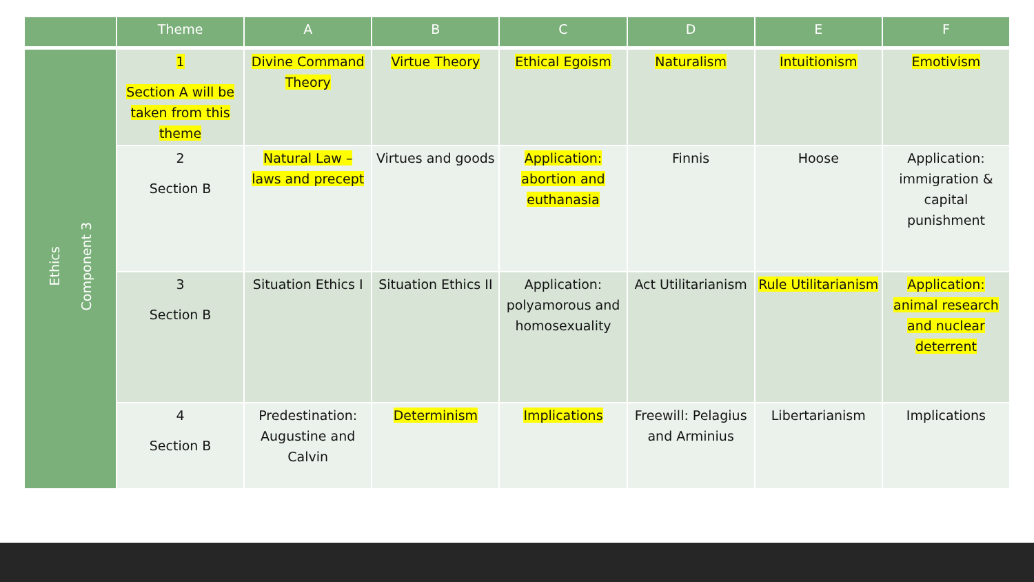| | Theme | A | B | C | D | E | F |
| --- | --- | --- | --- | --- | --- | --- | --- |
| Ethics Component 3 | 1 Section A will be taken from this theme | Divine Command Theory | Virtue Theory | Ethical Egoism | Naturalism | Intuitionism | Emotivism |
| | 2 Section B | Natural Law – laws and precept | Virtues and goods | Application: abortion and euthanasia | Finnis | Hoose | Application: immigration & capital punishment |
| | 3 Section B | Situation Ethics I | Situation Ethics II | Application: polyamorous and homosexuality | Act Utilitarianism | Rule Utilitarianism | Application: animal research and nuclear deterrent |
| | 4 Section B | Predestination: Augustine and Calvin | Determinism | Implications | Freewill: Pelagius and Arminius | Libertarianism | Implications |